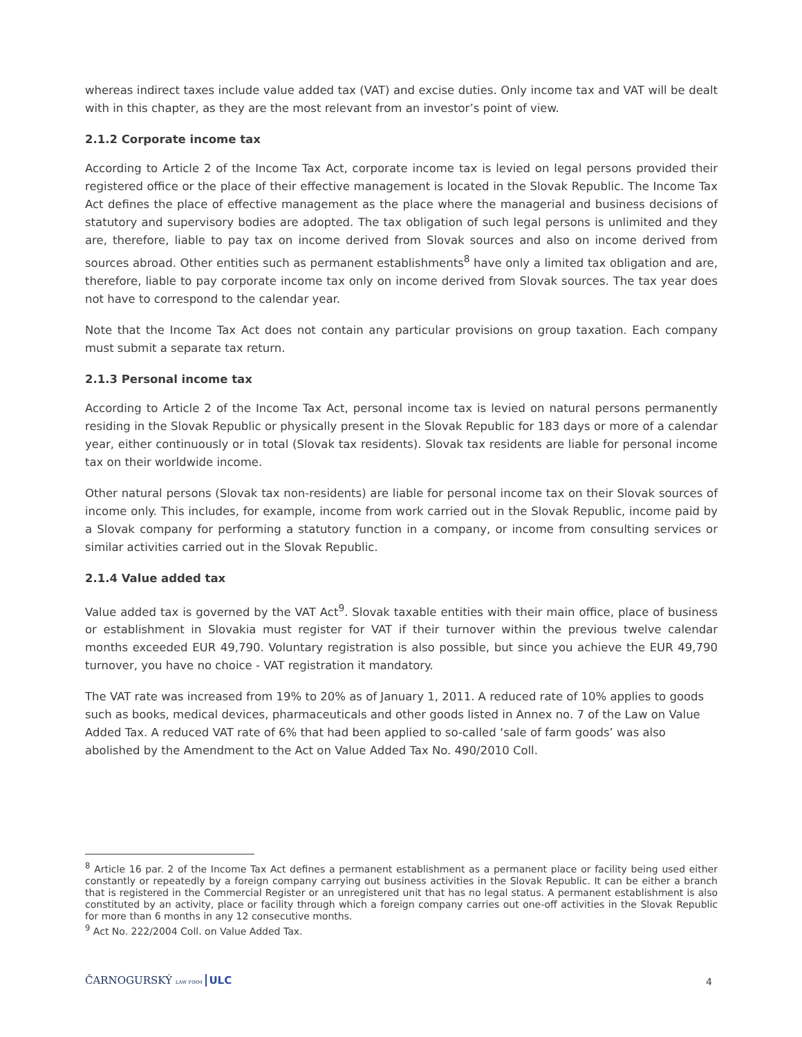whereas indirect taxes include value added tax (VAT) and excise duties. Only income tax and VAT will be dealt with in this chapter, as they are the most relevant from an investor’s point of view.
2.1.2 Corporate income tax
According to Article 2 of the Income Tax Act, corporate income tax is levied on legal persons provided their registered office or the place of their effective management is located in the Slovak Republic. The Income Tax Act defines the place of effective management as the place where the managerial and business decisions of statutory and supervisory bodies are adopted. The tax obligation of such legal persons is unlimited and they are, therefore, liable to pay tax on income derived from Slovak sources and also on income derived from sources abroad. Other entities such as permanent establishments<sup>8</sup> have only a limited tax obligation and are, therefore, liable to pay corporate income tax only on income derived from Slovak sources. The tax year does not have to correspond to the calendar year.
Note that the Income Tax Act does not contain any particular provisions on group taxation. Each company must submit a separate tax return.
2.1.3 Personal income tax
According to Article 2 of the Income Tax Act, personal income tax is levied on natural persons permanently residing in the Slovak Republic or physically present in the Slovak Republic for 183 days or more of a calendar year, either continuously or in total (Slovak tax residents). Slovak tax residents are liable for personal income tax on their worldwide income.
Other natural persons (Slovak tax non-residents) are liable for personal income tax on their Slovak sources of income only. This includes, for example, income from work carried out in the Slovak Republic, income paid by a Slovak company for performing a statutory function in a company, or income from consulting services or similar activities carried out in the Slovak Republic.
2.1.4 Value added tax
Value added tax is governed by the VAT Act<sup>9</sup>. Slovak taxable entities with their main office, place of business or establishment in Slovakia must register for VAT if their turnover within the previous twelve calendar months exceeded EUR 49,790. Voluntary registration is also possible, but since you achieve the EUR 49,790 turnover, you have no choice - VAT registration it mandatory.
The VAT rate was increased from 19% to 20% as of January 1, 2011. A reduced rate of 10% applies to goods such as books, medical devices, pharmaceuticals and other goods listed in Annex no. 7 of the Law on Value Added Tax. A reduced VAT rate of 6% that had been applied to so-called ‘sale of farm goods’ was also abolished by the Amendment to the Act on Value Added Tax No. 490/2010 Coll.
<sup>8</sup> Article 16 par. 2 of the Income Tax Act defines a permanent establishment as a permanent place or facility being used either constantly or repeatedly by a foreign company carrying out business activities in the Slovak Republic. It can be either a branch that is registered in the Commercial Register or an unregistered unit that has no legal status. A permanent establishment is also constituted by an activity, place or facility through which a foreign company carries out one-off activities in the Slovak Republic for more than 6 months in any 12 consecutive months.
<sup>9</sup> Act No. 222/2004 Coll. on Value Added Tax.
ČARNOGURSKÝ LAW FIRM ULC 4